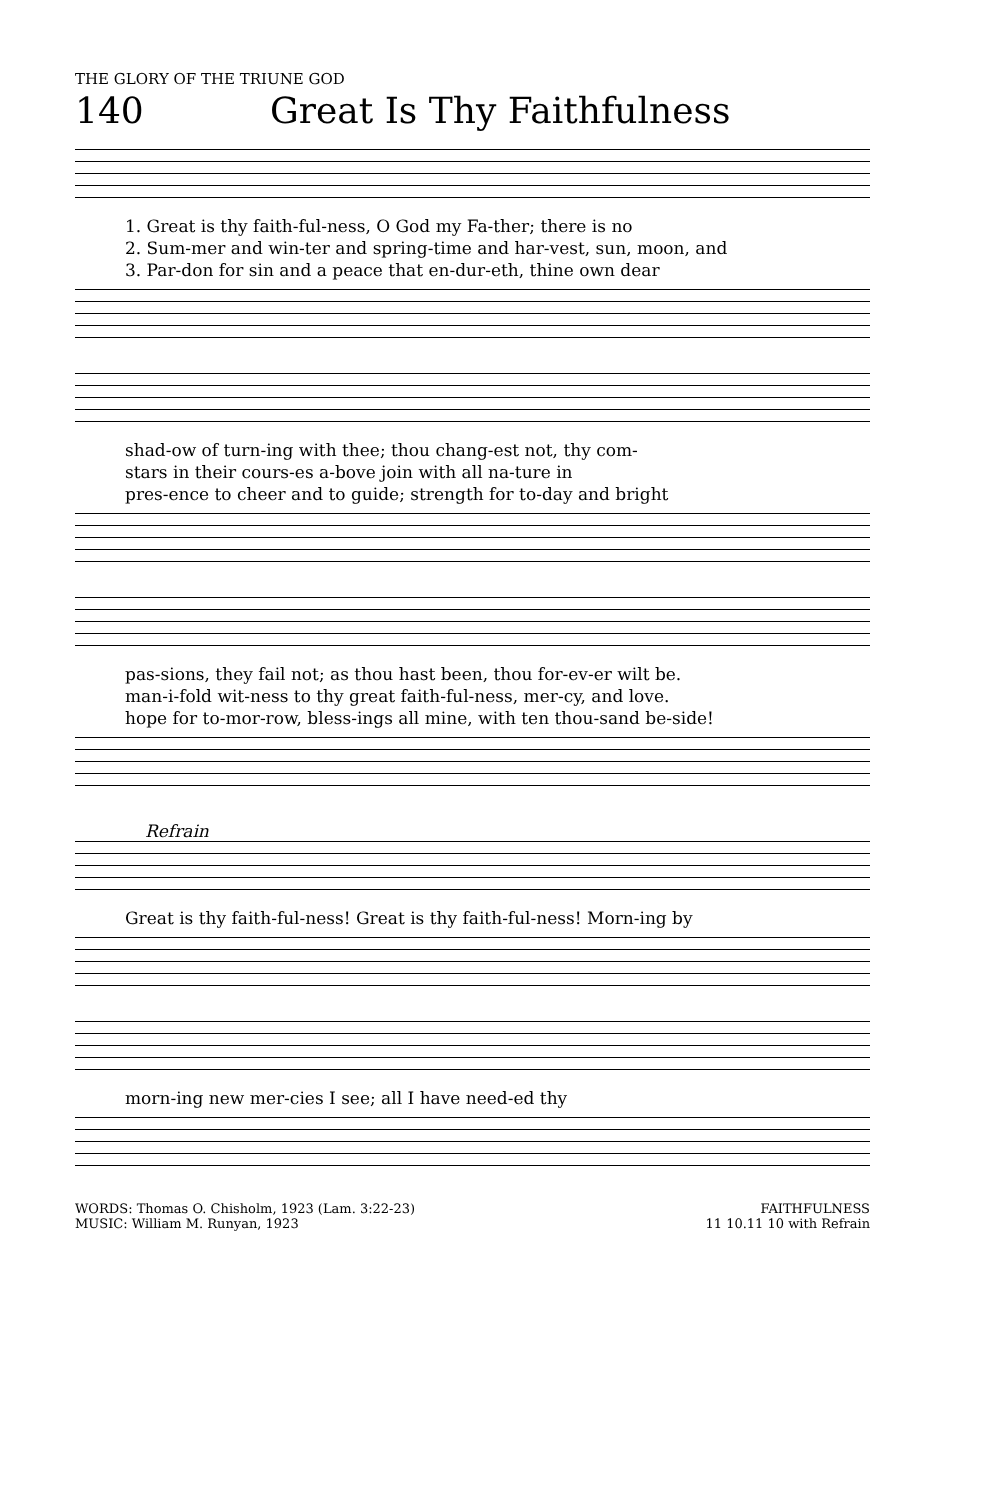THE GLORY OF THE TRIUNE GOD
140 Great Is Thy Faithfulness
1. Great is thy faith-ful-ness, O God my Fa-ther; there is no 2. Sum-mer and win-ter and spring-time and har-vest, sun, moon, and 3. Par-don for sin and a peace that en-dur-eth, thine own dear
shad-ow of turn-ing with thee; thou chang-est not, thy com- stars in their cours-es a-bove join with all na-ture in pres-ence to cheer and to guide; strength for to-day and bright
pas-sions, they fail not; as thou hast been, thou for-ev-er wilt be. man-i-fold wit-ness to thy great faith-ful-ness, mer-cy, and love. hope for to-mor-row, bless-ings all mine, with ten thou-sand be-side!
Refrain
Great is thy faith-ful-ness! Great is thy faith-ful-ness! Morn-ing by
morn-ing new mer-cies I see; all I have need-ed thy
WORDS: Thomas O. Chisholm, 1923 (Lam. 3:22-23)
MUSIC: William M. Runyan, 1923
FAITHFULNESS
11 10.11 10 with Refrain